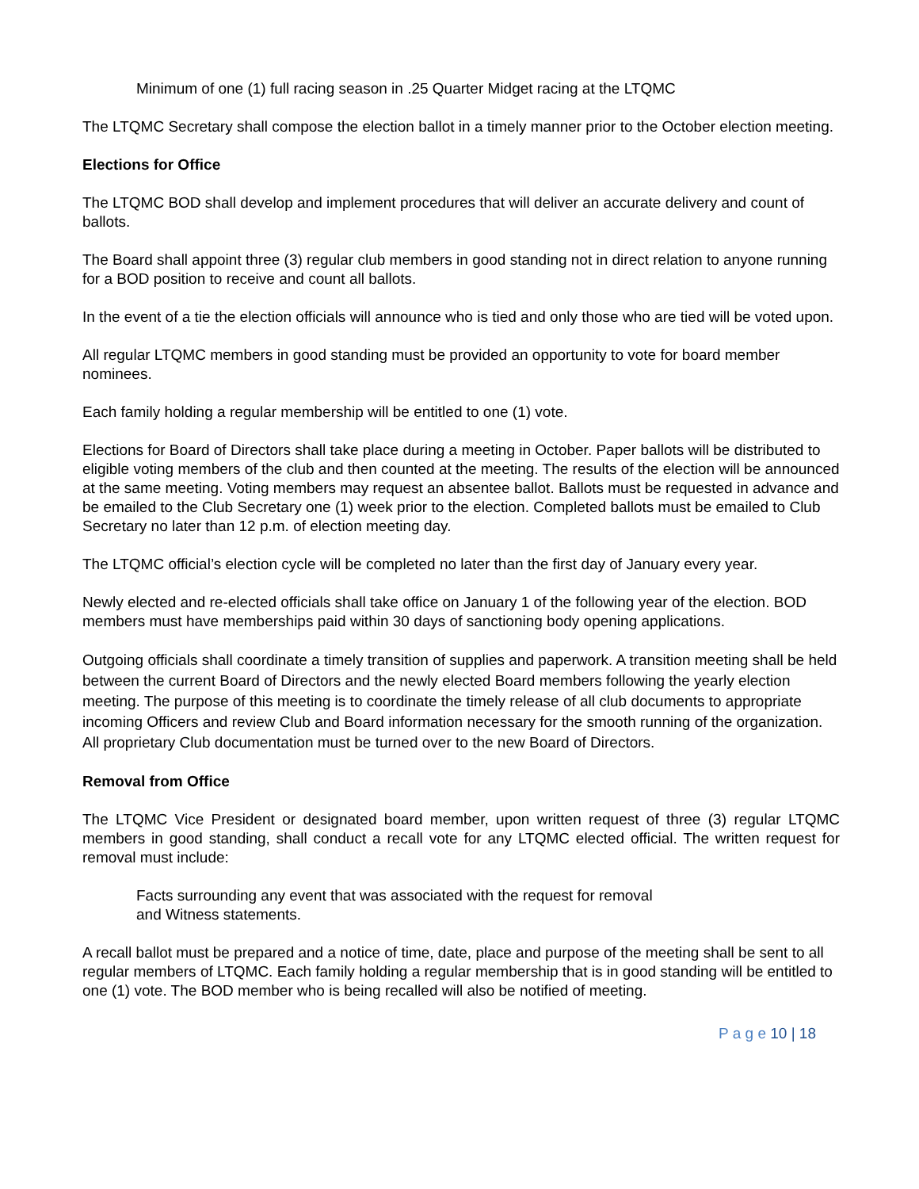Minimum of one (1) full racing season in .25 Quarter Midget racing at the LTQMC
The LTQMC Secretary shall compose the election ballot in a timely manner prior to the October election meeting.
Elections for Office
The LTQMC BOD shall develop and implement procedures that will deliver an accurate delivery and count of ballots.
The Board shall appoint three (3) regular club members in good standing not in direct relation to anyone running for a BOD position to receive and count all ballots.
In the event of a tie the election officials will announce who is tied and only those who are tied will be voted upon.
All regular LTQMC members in good standing must be provided an opportunity to vote for board member nominees.
Each family holding a regular membership will be entitled to one (1) vote.
Elections for Board of Directors shall take place during a meeting in October. Paper ballots will be distributed to eligible voting members of the club and then counted at the meeting. The results of the election will be announced at the same meeting. Voting members may request an absentee ballot. Ballots must be requested in advance and be emailed to the Club Secretary one (1) week prior to the election. Completed ballots must be emailed to Club Secretary no later than 12 p.m. of election meeting day.
The LTQMC official’s election cycle will be completed no later than the first day of January every year.
Newly elected and re-elected officials shall take office on January 1 of the following year of the election. BOD members must have memberships paid within 30 days of sanctioning body opening applications.
Outgoing officials shall coordinate a timely transition of supplies and paperwork. A transition meeting shall be held between the current Board of Directors and the newly elected Board members following the yearly election meeting. The purpose of this meeting is to coordinate the timely release of all club documents to appropriate incoming Officers and review Club and Board information necessary for the smooth running of the organization. All proprietary Club documentation must be turned over to the new Board of Directors.
Removal from Office
The LTQMC Vice President or designated board member, upon written request of three (3) regular LTQMC members in good standing, shall conduct a recall vote for any LTQMC elected official. The written request for removal must include:
Facts surrounding any event that was associated with the request for removal
and Witness statements.
A recall ballot must be prepared and a notice of time, date, place and purpose of the meeting shall be sent to all regular members of LTQMC. Each family holding a regular membership that is in good standing will be entitled to one (1) vote. The BOD member who is being recalled will also be notified of meeting.
P a g e 10 | 18